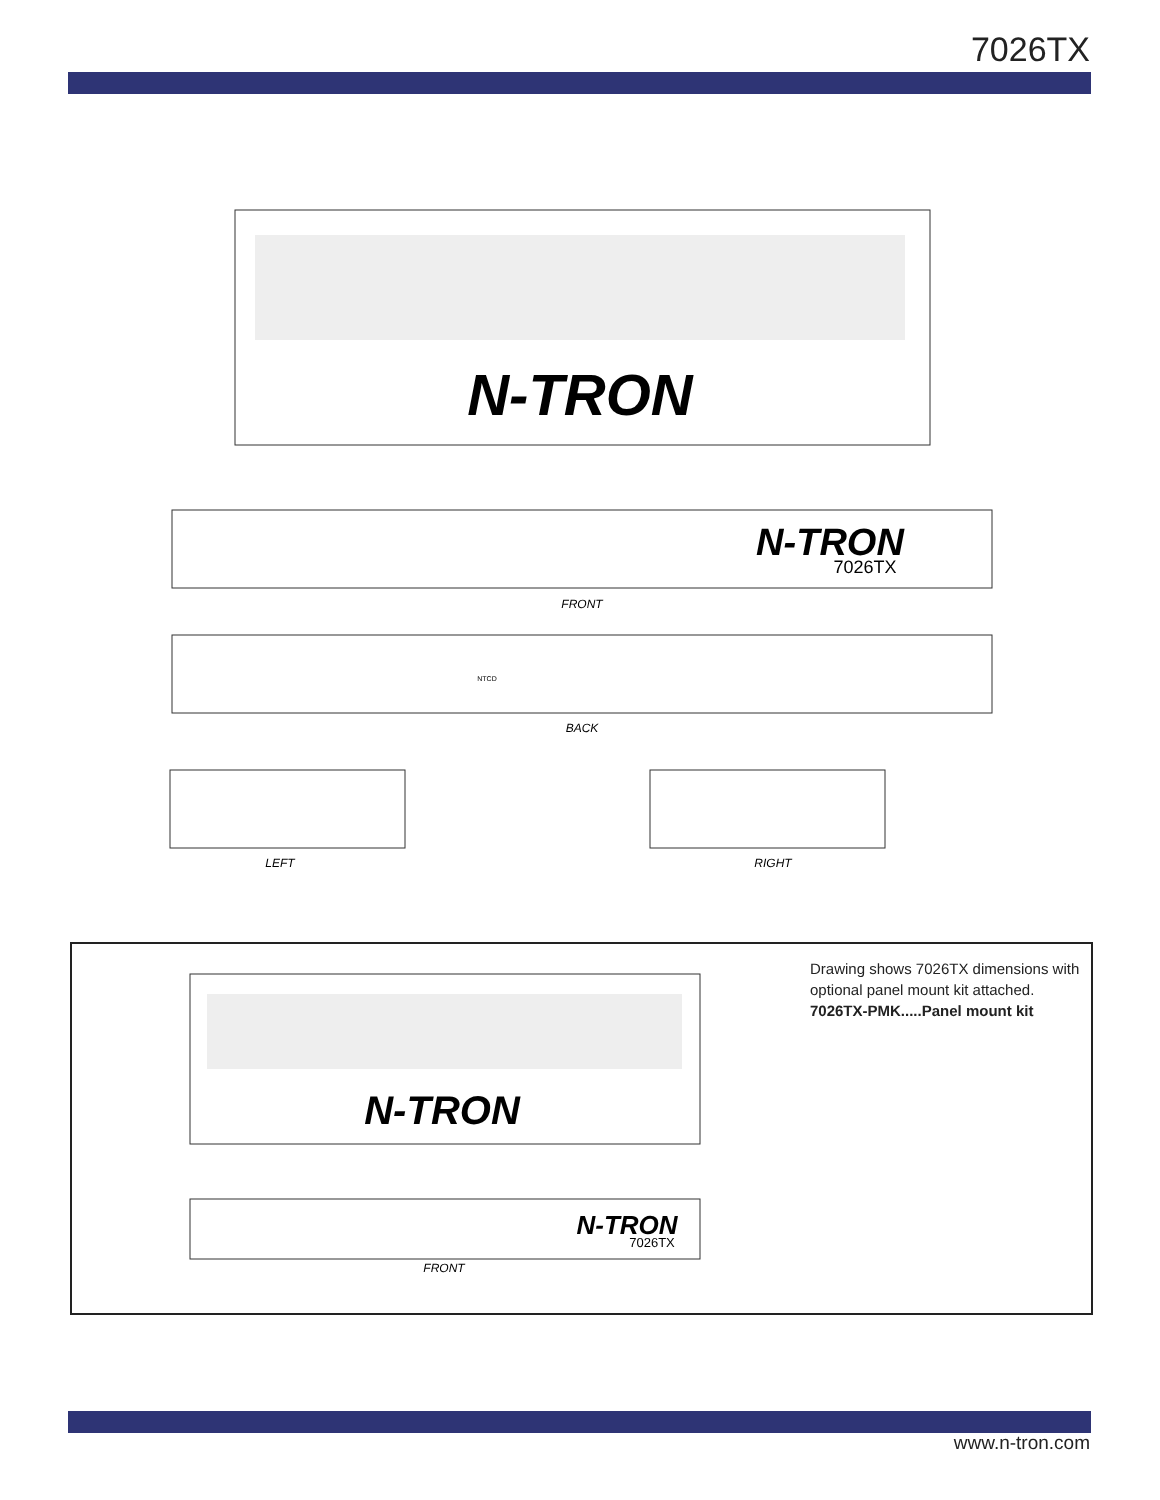7026TX
N-TRON
N-TRON
7026TX
FRONT
NTCD
BACK
LEFT
RIGHT
N-TRON
N-TRON
7026TX
FRONT
Drawing shows 7026TX dimensions with optional panel mount kit attached.
7026TX-PMK.....Panel mount kit
www.n-tron.com